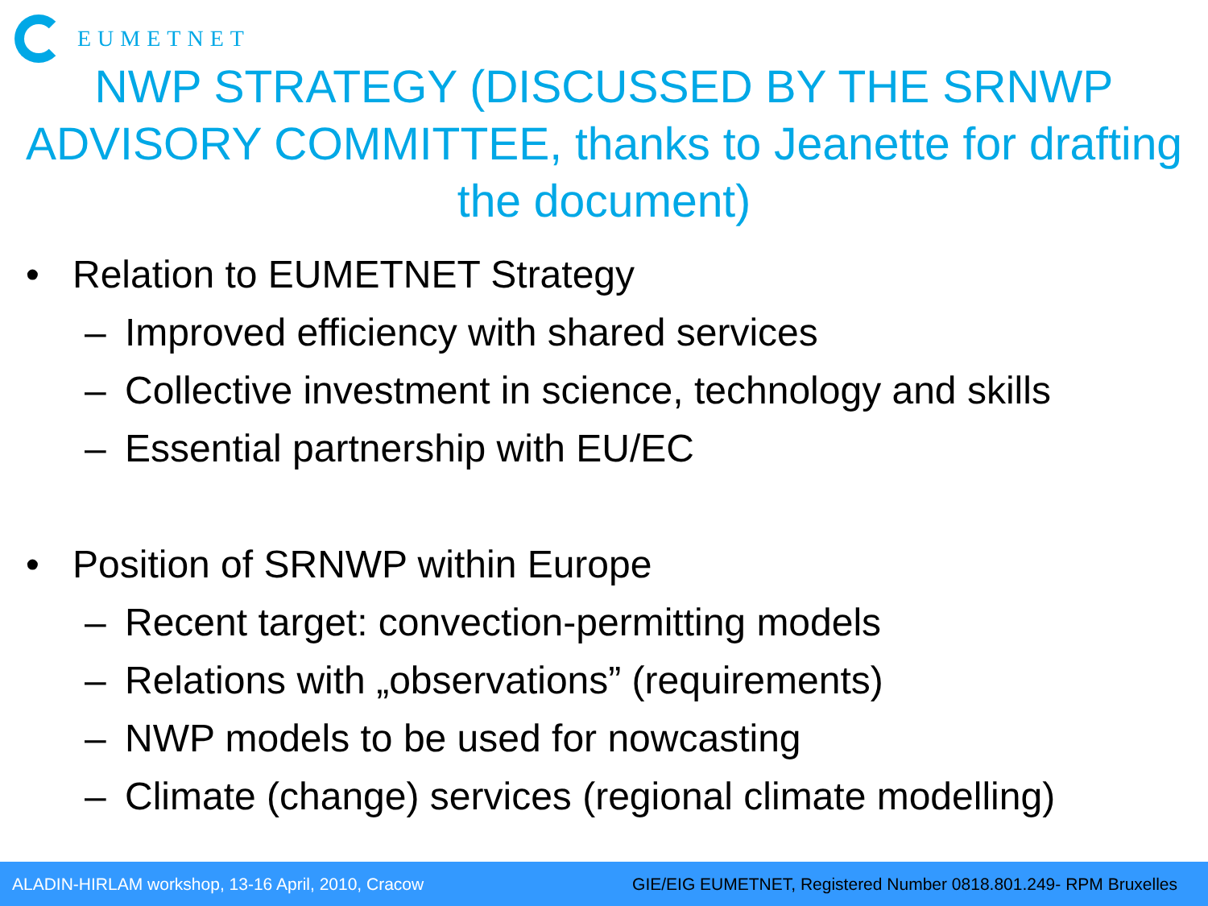EUMETNET
NWP STRATEGY (DISCUSSED BY THE SRNWP ADVISORY COMMITTEE, thanks to Jeanette for drafting the document)
• Relation to EUMETNET Strategy
– Improved efficiency with shared services
– Collective investment in science, technology and skills
– Essential partnership with EU/EC
• Position of SRNWP within Europe
– Recent target: convection-permitting models
– Relations with „observations” (requirements)
– NWP models to be used for nowcasting
– Climate (change) services (regional climate modelling)
ALADIN-HIRLAM workshop, 13-16 April, 2010, Cracow GIE/EIG EUMETNET, Registered Number 0818.801.249- RPM Bruxelles